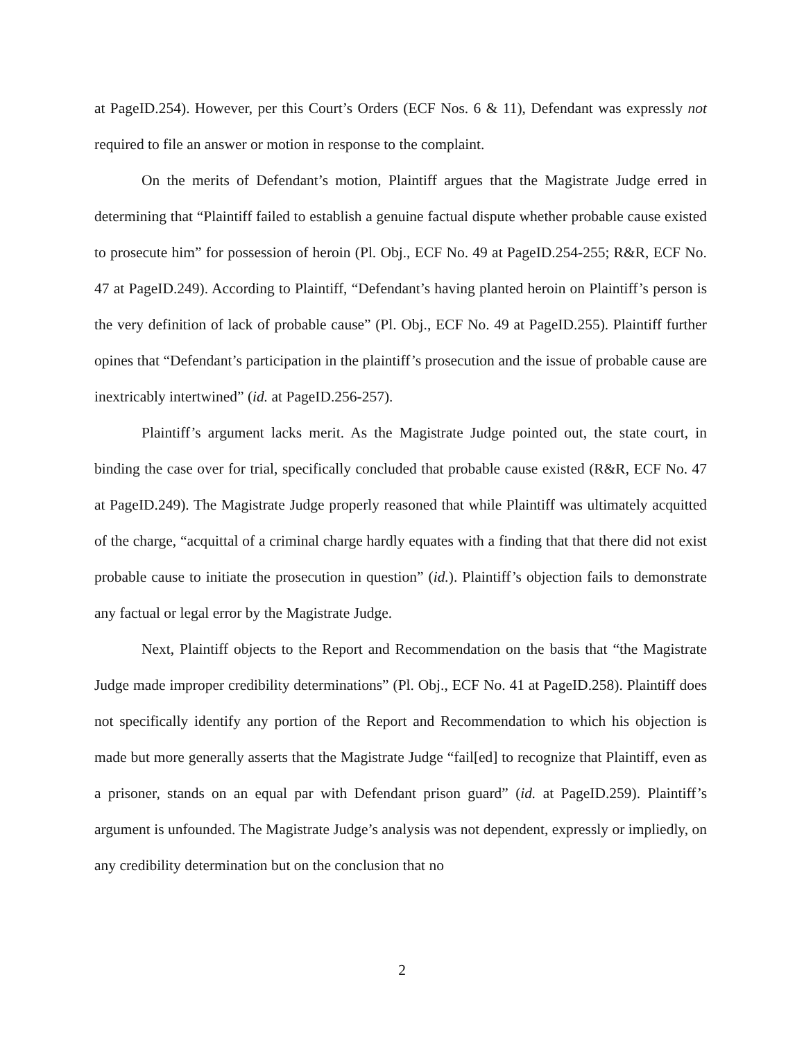at PageID.254). However, per this Court’s Orders (ECF Nos. 6 & 11), Defendant was expressly not required to file an answer or motion in response to the complaint.
On the merits of Defendant’s motion, Plaintiff argues that the Magistrate Judge erred in determining that “Plaintiff failed to establish a genuine factual dispute whether probable cause existed to prosecute him” for possession of heroin (Pl. Obj., ECF No. 49 at PageID.254-255; R&R, ECF No. 47 at PageID.249). According to Plaintiff, “Defendant’s having planted heroin on Plaintiff’s person is the very definition of lack of probable cause” (Pl. Obj., ECF No. 49 at PageID.255). Plaintiff further opines that “Defendant’s participation in the plaintiff’s prosecution and the issue of probable cause are inextricably intertwined” (id. at PageID.256-257).
Plaintiff’s argument lacks merit. As the Magistrate Judge pointed out, the state court, in binding the case over for trial, specifically concluded that probable cause existed (R&R, ECF No. 47 at PageID.249). The Magistrate Judge properly reasoned that while Plaintiff was ultimately acquitted of the charge, “acquittal of a criminal charge hardly equates with a finding that that there did not exist probable cause to initiate the prosecution in question” (id.). Plaintiff’s objection fails to demonstrate any factual or legal error by the Magistrate Judge.
Next, Plaintiff objects to the Report and Recommendation on the basis that “the Magistrate Judge made improper credibility determinations” (Pl. Obj., ECF No. 41 at PageID.258). Plaintiff does not specifically identify any portion of the Report and Recommendation to which his objection is made but more generally asserts that the Magistrate Judge “fail[ed] to recognize that Plaintiff, even as a prisoner, stands on an equal par with Defendant prison guard” (id. at PageID.259). Plaintiff’s argument is unfounded. The Magistrate Judge’s analysis was not dependent, expressly or impliedly, on any credibility determination but on the conclusion that no
2